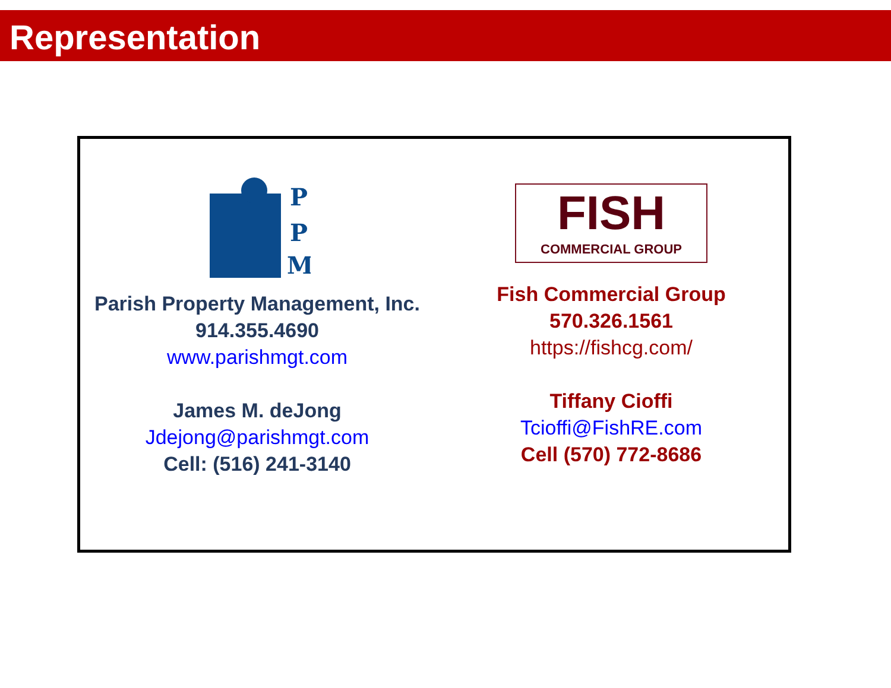Representation
P
P
M
Parish Property Management, Inc.
914.355.4690
www.parishmgt.com
James M. deJong
Jdejong@parishmgt.com
Cell: (516) 241-3140
FISH
COMMERCIAL GROUP
Fish Commercial Group
570.326.1561
https://fishcg.com/
Tiffany Cioffi
Tcioffi@FishRE.com
Cell (570) 772-8686